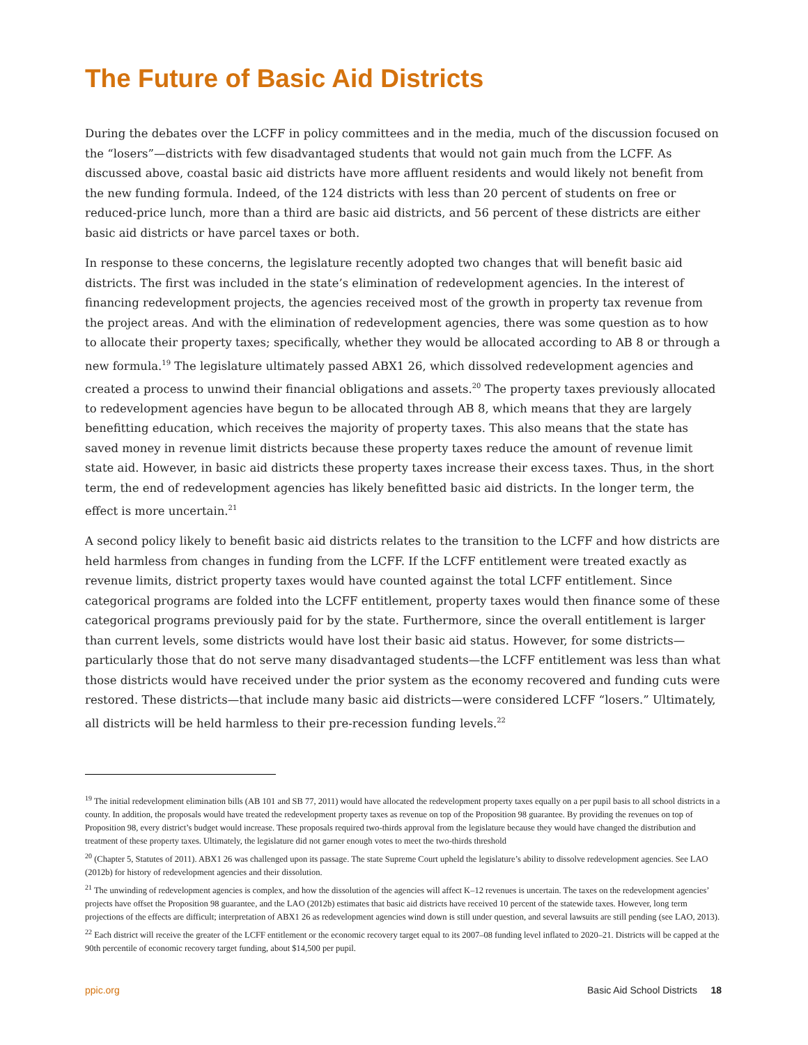The Future of Basic Aid Districts
During the debates over the LCFF in policy committees and in the media, much of the discussion focused on the “losers”—districts with few disadvantaged students that would not gain much from the LCFF. As discussed above, coastal basic aid districts have more affluent residents and would likely not benefit from the new funding formula. Indeed, of the 124 districts with less than 20 percent of students on free or reduced-price lunch, more than a third are basic aid districts, and 56 percent of these districts are either basic aid districts or have parcel taxes or both.
In response to these concerns, the legislature recently adopted two changes that will benefit basic aid districts. The first was included in the state’s elimination of redevelopment agencies. In the interest of financing redevelopment projects, the agencies received most of the growth in property tax revenue from the project areas. And with the elimination of redevelopment agencies, there was some question as to how to allocate their property taxes; specifically, whether they would be allocated according to AB 8 or through a new formula.<sup>19</sup> The legislature ultimately passed ABX1 26, which dissolved redevelopment agencies and created a process to unwind their financial obligations and assets.<sup>20</sup> The property taxes previously allocated to redevelopment agencies have begun to be allocated through AB 8, which means that they are largely benefitting education, which receives the majority of property taxes. This also means that the state has saved money in revenue limit districts because these property taxes reduce the amount of revenue limit state aid. However, in basic aid districts these property taxes increase their excess taxes. Thus, in the short term, the end of redevelopment agencies has likely benefitted basic aid districts. In the longer term, the effect is more uncertain.<sup>21</sup>
A second policy likely to benefit basic aid districts relates to the transition to the LCFF and how districts are held harmless from changes in funding from the LCFF. If the LCFF entitlement were treated exactly as revenue limits, district property taxes would have counted against the total LCFF entitlement. Since categorical programs are folded into the LCFF entitlement, property taxes would then finance some of these categorical programs previously paid for by the state. Furthermore, since the overall entitlement is larger than current levels, some districts would have lost their basic aid status. However, for some districts—particularly those that do not serve many disadvantaged students—the LCFF entitlement was less than what those districts would have received under the prior system as the economy recovered and funding cuts were restored. These districts—that include many basic aid districts—were considered LCFF “losers.” Ultimately, all districts will be held harmless to their pre-recession funding levels.<sup>22</sup>
<sup>19</sup> The initial redevelopment elimination bills (AB 101 and SB 77, 2011) would have allocated the redevelopment property taxes equally on a per pupil basis to all school districts in a county. In addition, the proposals would have treated the redevelopment property taxes as revenue on top of the Proposition 98 guarantee. By providing the revenues on top of Proposition 98, every district’s budget would increase. These proposals required two-thirds approval from the legislature because they would have changed the distribution and treatment of these property taxes. Ultimately, the legislature did not garner enough votes to meet the two-thirds threshold
<sup>20</sup> (Chapter 5, Statutes of 2011). ABX1 26 was challenged upon its passage. The state Supreme Court upheld the legislature’s ability to dissolve redevelopment agencies. See LAO (2012b) for history of redevelopment agencies and their dissolution.
<sup>21</sup> The unwinding of redevelopment agencies is complex, and how the dissolution of the agencies will affect K–12 revenues is uncertain. The taxes on the redevelopment agencies’ projects have offset the Proposition 98 guarantee, and the LAO (2012b) estimates that basic aid districts have received 10 percent of the statewide taxes. However, long term projections of the effects are difficult; interpretation of ABX1 26 as redevelopment agencies wind down is still under question, and several lawsuits are still pending (see LAO, 2013).
<sup>22</sup> Each district will receive the greater of the LCFF entitlement or the economic recovery target equal to its 2007–08 funding level inflated to 2020–21. Districts will be capped at the 90th percentile of economic recovery target funding, about $14,500 per pupil.
ppic.org Basic Aid School Districts 18